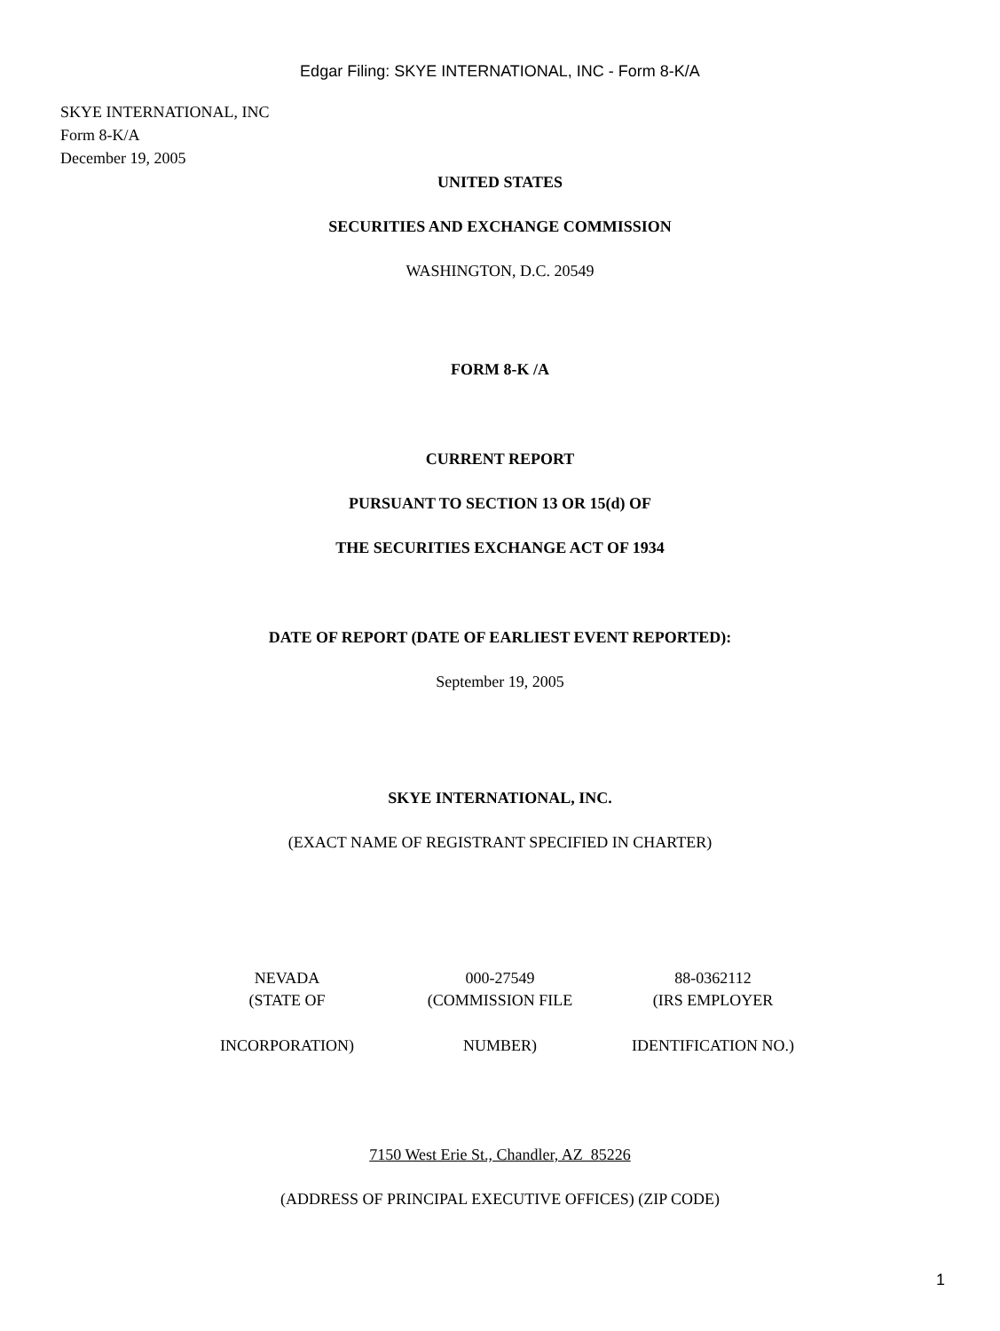Edgar Filing: SKYE INTERNATIONAL, INC - Form 8-K/A
SKYE INTERNATIONAL, INC
Form 8-K/A
December 19, 2005
UNITED STATES
SECURITIES AND EXCHANGE COMMISSION
WASHINGTON, D.C. 20549
FORM 8-K /A
CURRENT REPORT
PURSUANT TO SECTION 13 OR 15(d) OF
THE SECURITIES EXCHANGE ACT OF 1934
DATE OF REPORT (DATE OF EARLIEST EVENT REPORTED):
September 19, 2005
SKYE INTERNATIONAL, INC.
(EXACT NAME OF REGISTRANT SPECIFIED IN CHARTER)
| NEVADA | 000-27549 | 88-0362112 |
| (STATE OF | (COMMISSION FILE | (IRS EMPLOYER |
| INCORPORATION) | NUMBER) | IDENTIFICATION NO.) |
7150 West Erie St., Chandler, AZ 85226
(ADDRESS OF PRINCIPAL EXECUTIVE OFFICES) (ZIP CODE)
1